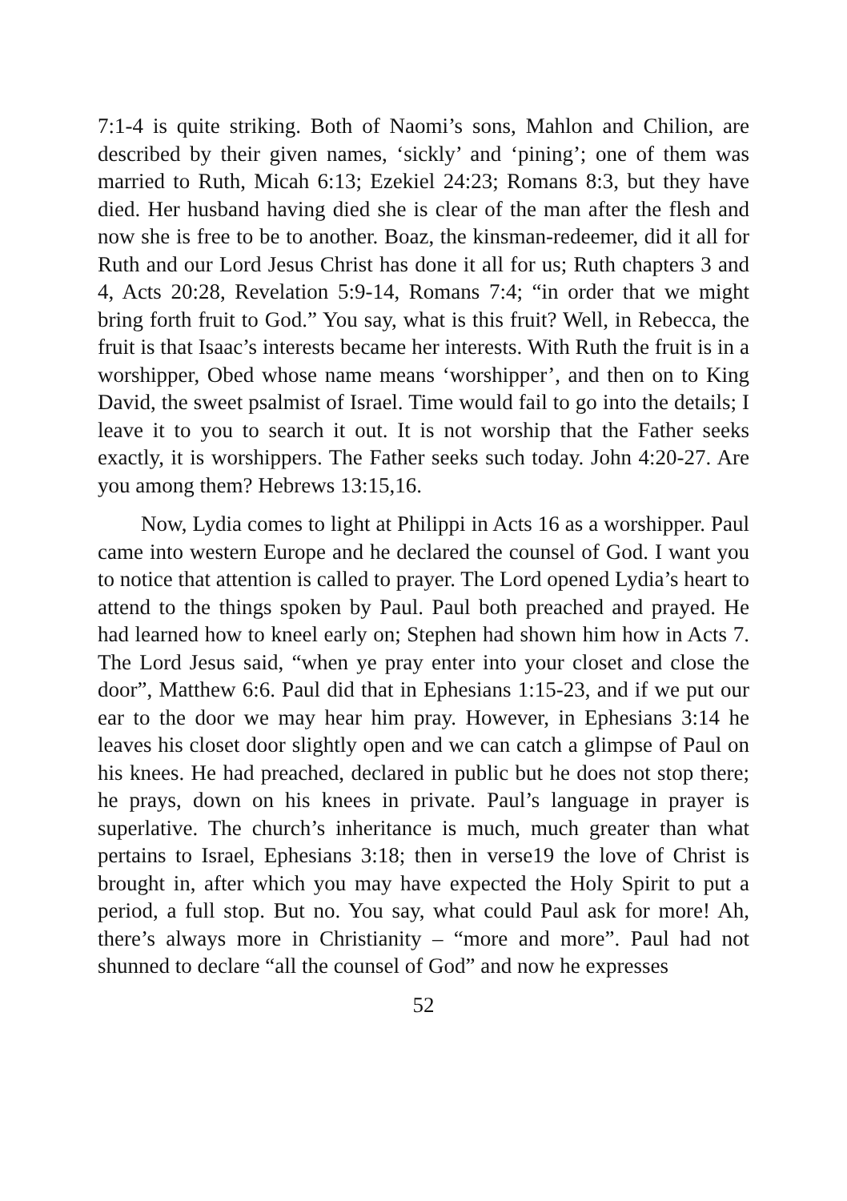7:1-4 is quite striking. Both of Naomi’s sons, Mahlon and Chilion, are described by their given names, ‘sickly’ and ‘pining’; one of them was married to Ruth, Micah 6:13; Ezekiel 24:23; Romans 8:3, but they have died. Her husband having died she is clear of the man after the flesh and now she is free to be to another. Boaz, the kinsman-redeemer, did it all for Ruth and our Lord Jesus Christ has done it all for us; Ruth chapters 3 and 4, Acts 20:28, Revelation 5:9-14, Romans 7:4; “in order that we might bring forth fruit to God.” You say, what is this fruit? Well, in Rebecca, the fruit is that Isaac’s interests became her interests. With Ruth the fruit is in a worshipper, Obed whose name means ‘worshipper’, and then on to King David, the sweet psalmist of Israel. Time would fail to go into the details; I leave it to you to search it out. It is not worship that the Father seeks exactly, it is worshippers. The Father seeks such today. John 4:20-27. Are you among them? Hebrews 13:15,16.
Now, Lydia comes to light at Philippi in Acts 16 as a worshipper. Paul came into western Europe and he declared the counsel of God. I want you to notice that attention is called to prayer. The Lord opened Lydia’s heart to attend to the things spoken by Paul. Paul both preached and prayed. He had learned how to kneel early on; Stephen had shown him how in Acts 7. The Lord Jesus said, “when ye pray enter into your closet and close the door”, Matthew 6:6. Paul did that in Ephesians 1:15-23, and if we put our ear to the door we may hear him pray. However, in Ephesians 3:14 he leaves his closet door slightly open and we can catch a glimpse of Paul on his knees. He had preached, declared in public but he does not stop there; he prays, down on his knees in private. Paul’s language in prayer is superlative. The church’s inheritance is much, much greater than what pertains to Israel, Ephesians 3:18; then in verse19 the love of Christ is brought in, after which you may have expected the Holy Spirit to put a period, a full stop. But no. You say, what could Paul ask for more! Ah, there’s always more in Christianity – “more and more”. Paul had not shunned to declare “all the counsel of God” and now he expresses
52